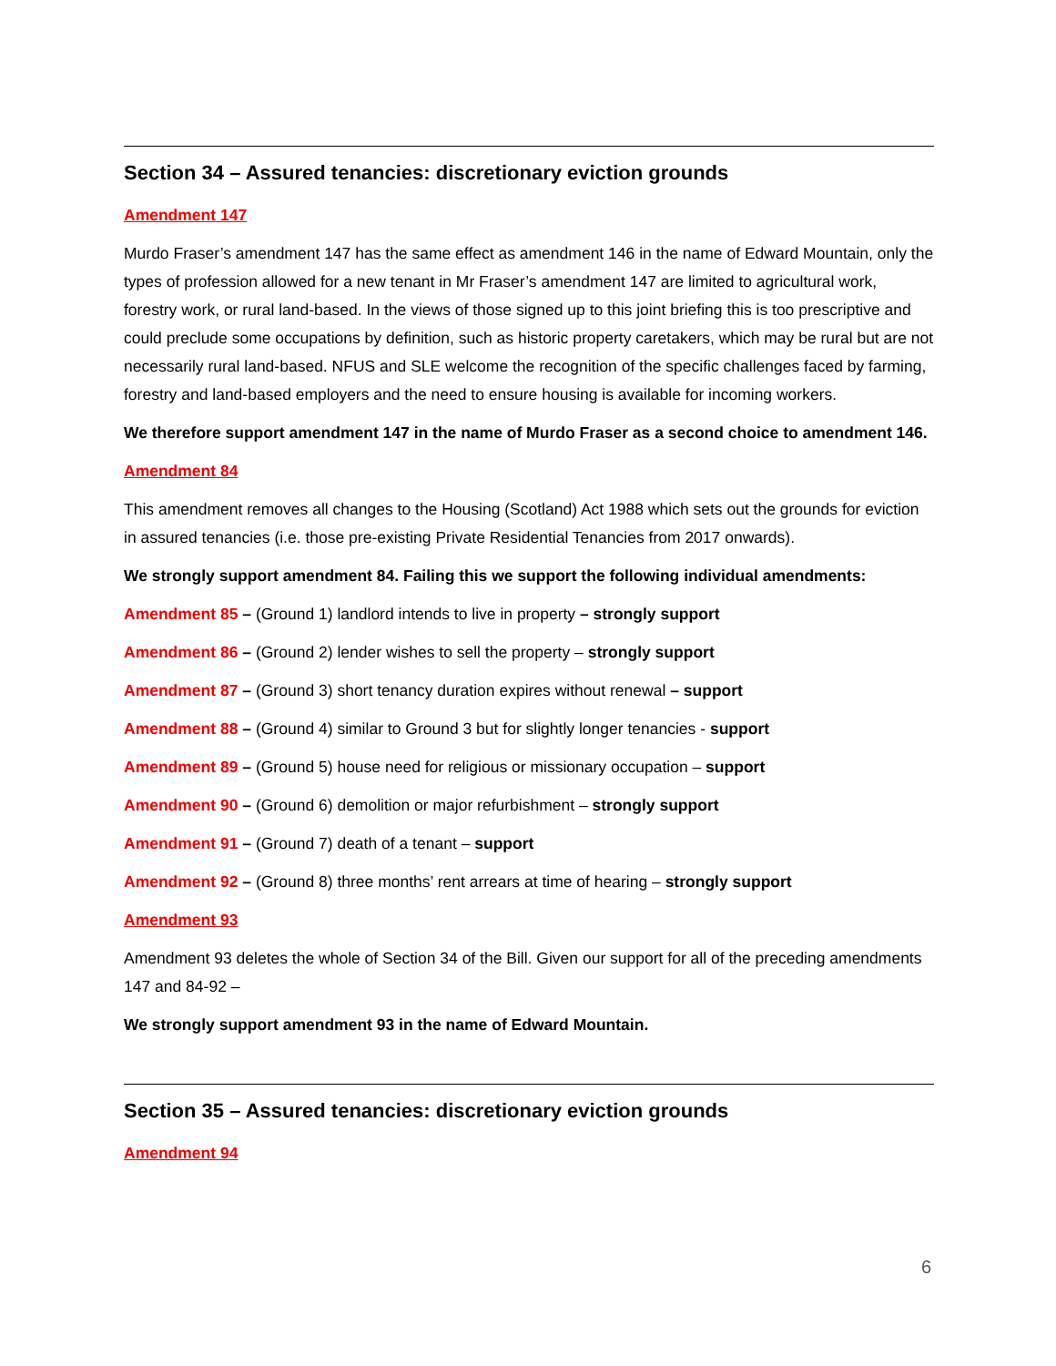Section 34 – Assured tenancies: discretionary eviction grounds
Amendment 147
Murdo Fraser’s amendment 147 has the same effect as amendment 146 in the name of Edward Mountain, only the types of profession allowed for a new tenant in Mr Fraser’s amendment 147 are limited to agricultural work, forestry work, or rural land-based. In the views of those signed up to this joint briefing this is too prescriptive and could preclude some occupations by definition, such as historic property caretakers, which may be rural but are not necessarily rural land-based. NFUS and SLE welcome the recognition of the specific challenges faced by farming, forestry and land-based employers and the need to ensure housing is available for incoming workers.
We therefore support amendment 147 in the name of Murdo Fraser as a second choice to amendment 146.
Amendment 84
This amendment removes all changes to the Housing (Scotland) Act 1988 which sets out the grounds for eviction in assured tenancies (i.e. those pre-existing Private Residential Tenancies from 2017 onwards).
We strongly support amendment 84. Failing this we support the following individual amendments:
Amendment 85 – (Ground 1) landlord intends to live in property – strongly support
Amendment 86 – (Ground 2) lender wishes to sell the property – strongly support
Amendment 87 – (Ground 3) short tenancy duration expires without renewal – support
Amendment 88 – (Ground 4) similar to Ground 3 but for slightly longer tenancies - support
Amendment 89 – (Ground 5) house need for religious or missionary occupation – support
Amendment 90 – (Ground 6) demolition or major refurbishment – strongly support
Amendment 91 – (Ground 7) death of a tenant – support
Amendment 92 – (Ground 8) three months’ rent arrears at time of hearing – strongly support
Amendment 93
Amendment 93 deletes the whole of Section 34 of the Bill. Given our support for all of the preceding amendments 147 and 84-92 –
We strongly support amendment 93 in the name of Edward Mountain.
Section 35 – Assured tenancies: discretionary eviction grounds
Amendment 94
6